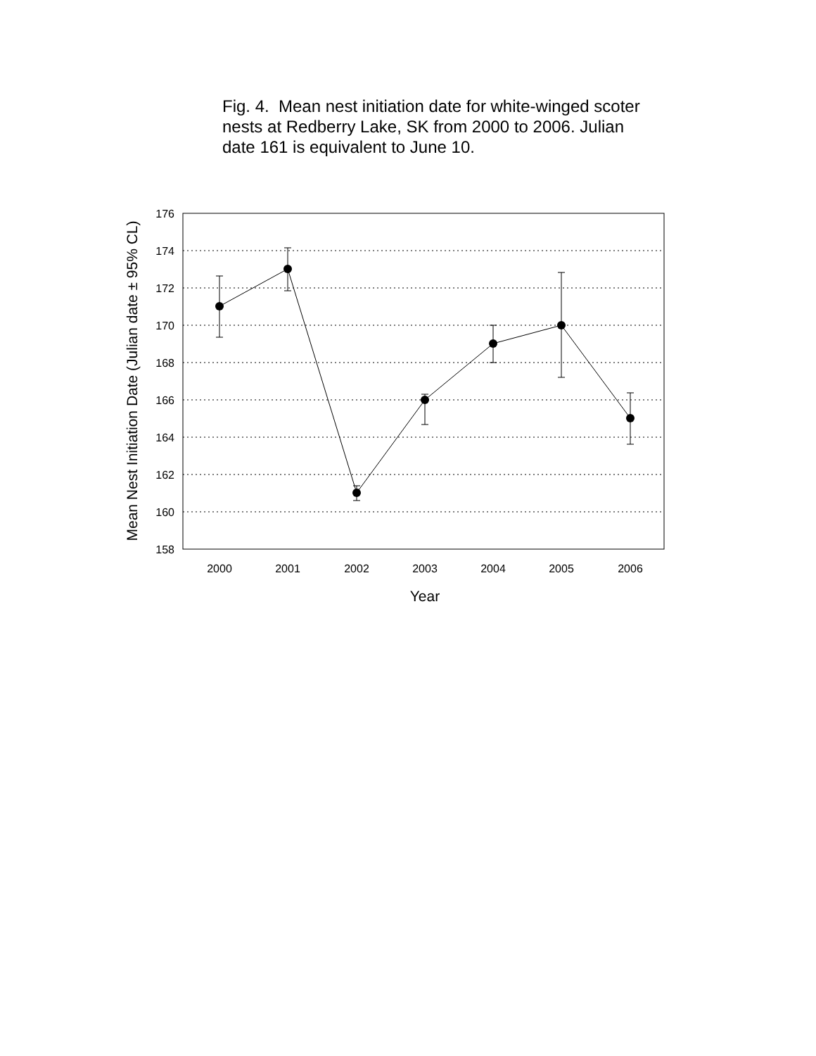Fig. 4. Mean nest initiation date for white-winged scoter nests at Redberry Lake, SK from 2000 to 2006. Julian date 161 is equivalent to June 10.
176
174
172
170
168
166
164
162
160
158
2000
2001
2002
2003
2004
2005
2006
Year
Mean Nest Initiation Date (Julian date ± 95% CL)